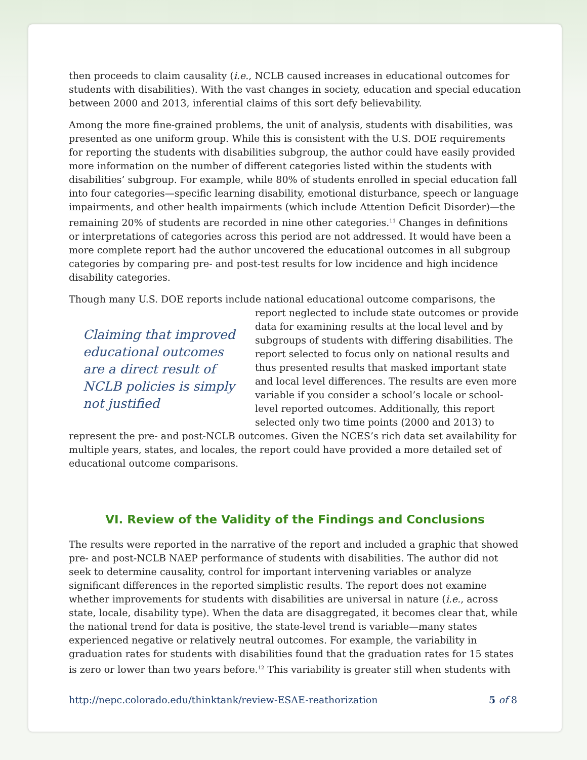then proceeds to claim causality (i.e., NCLB caused increases in educational outcomes for students with disabilities). With the vast changes in society, education and special education between 2000 and 2013, inferential claims of this sort defy believability.
Among the more fine-grained problems, the unit of analysis, students with disabilities, was presented as one uniform group. While this is consistent with the U.S. DOE requirements for reporting the students with disabilities subgroup, the author could have easily provided more information on the number of different categories listed within the students with disabilities’ subgroup. For example, while 80% of students enrolled in special education fall into four categories—specific learning disability, emotional disturbance, speech or language impairments, and other health impairments (which include Attention Deficit Disorder)—the remaining 20% of students are recorded in nine other categories.<sup>11</sup> Changes in definitions or interpretations of categories across this period are not addressed. It would have been a more complete report had the author uncovered the educational outcomes in all subgroup categories by comparing pre- and post-test results for low incidence and high incidence disability categories.
Though many U.S. DOE reports include national educational outcome comparisons, the Claiming that improved educational outcomes are a direct result of NCLB policies is simply not justified report neglected to include state outcomes or provide data for examining results at the local level and by subgroups of students with differing disabilities. The report selected to focus only on national results and thus presented results that masked important state and local level differences. The results are even more variable if you consider a school’s locale or school-level reported outcomes. Additionally, this report selected only two time points (2000 and 2013) to represent the pre- and post-NCLB outcomes. Given the NCES’s rich data set availability for multiple years, states, and locales, the report could have provided a more detailed set of educational outcome comparisons.
VI. Review of the Validity of the Findings and Conclusions
The results were reported in the narrative of the report and included a graphic that showed pre- and post-NCLB NAEP performance of students with disabilities. The author did not seek to determine causality, control for important intervening variables or analyze significant differences in the reported simplistic results. The report does not examine whether improvements for students with disabilities are universal in nature (i.e., across state, locale, disability type). When the data are disaggregated, it becomes clear that, while the national trend for data is positive, the state-level trend is variable—many states experienced negative or relatively neutral outcomes. For example, the variability in graduation rates for students with disabilities found that the graduation rates for 15 states is zero or lower than two years before.<sup>12</sup> This variability is greater still when students with
http://nepc.colorado.edu/thinktank/review-ESAE-reathorization 5 of 8